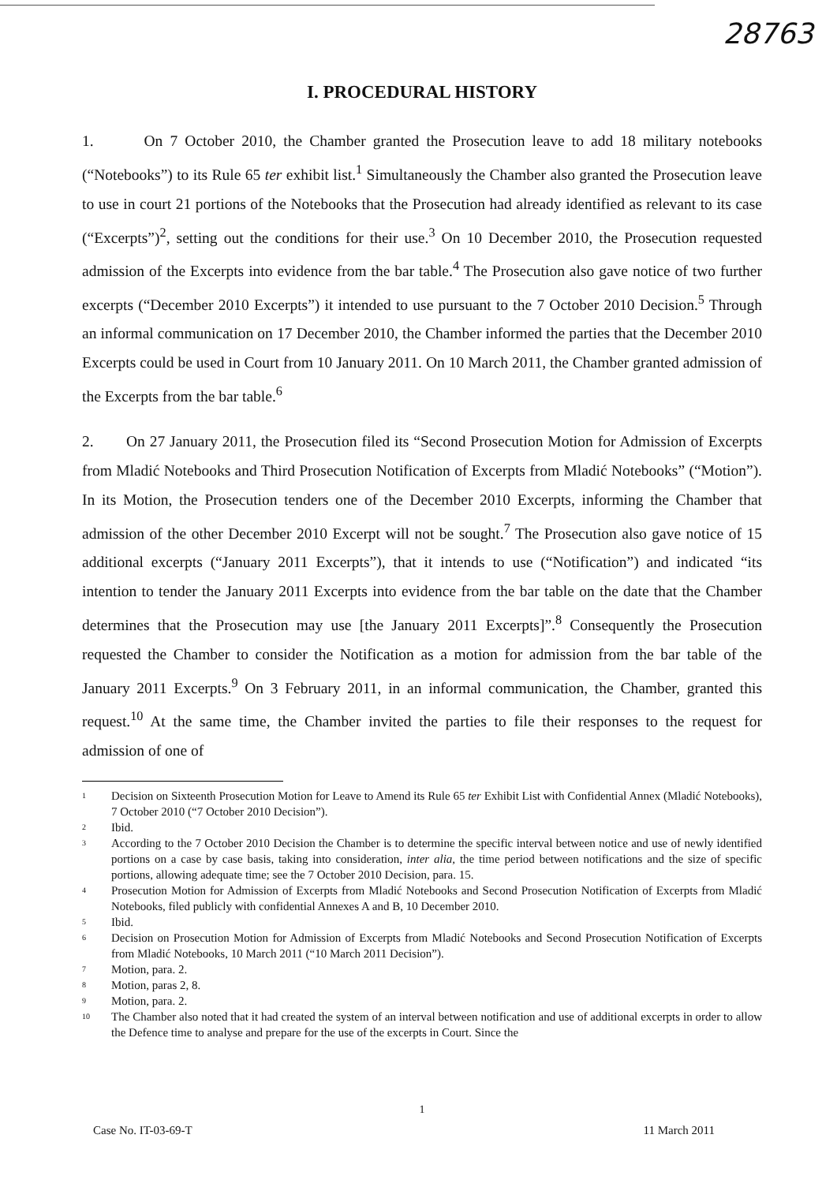28763
I. PROCEDURAL HISTORY
1. On 7 October 2010, the Chamber granted the Prosecution leave to add 18 military notebooks (“Notebooks”) to its Rule 65 ter exhibit list.<sup>1</sup> Simultaneously the Chamber also granted the Prosecution leave to use in court 21 portions of the Notebooks that the Prosecution had already identified as relevant to its case (“Excerpts”)<sup>2</sup>, setting out the conditions for their use.<sup>3</sup> On 10 December 2010, the Prosecution requested admission of the Excerpts into evidence from the bar table.<sup>4</sup> The Prosecution also gave notice of two further excerpts (“December 2010 Excerpts”) it intended to use pursuant to the 7 October 2010 Decision.<sup>5</sup> Through an informal communication on 17 December 2010, the Chamber informed the parties that the December 2010 Excerpts could be used in Court from 10 January 2011. On 10 March 2011, the Chamber granted admission of the Excerpts from the bar table.<sup>6</sup>
2. On 27 January 2011, the Prosecution filed its “Second Prosecution Motion for Admission of Excerpts from Mladić Notebooks and Third Prosecution Notification of Excerpts from Mladić Notebooks” (“Motion”). In its Motion, the Prosecution tenders one of the December 2010 Excerpts, informing the Chamber that admission of the other December 2010 Excerpt will not be sought.<sup>7</sup> The Prosecution also gave notice of 15 additional excerpts (“January 2011 Excerpts”), that it intends to use (“Notification”) and indicated “its intention to tender the January 2011 Excerpts into evidence from the bar table on the date that the Chamber determines that the Prosecution may use [the January 2011 Excerpts]”.<sup>8</sup> Consequently the Prosecution requested the Chamber to consider the Notification as a motion for admission from the bar table of the January 2011 Excerpts.<sup>9</sup> On 3 February 2011, in an informal communication, the Chamber, granted this request.<sup>10</sup> At the same time, the Chamber invited the parties to file their responses to the request for admission of one of
1
Decision on Sixteenth Prosecution Motion for Leave to Amend its Rule 65 ter Exhibit List with Confidential Annex (Mladić Notebooks), 7 October 2010 (“7 October 2010 Decision”).
2
Ibid.
3
According to the 7 October 2010 Decision the Chamber is to determine the specific interval between notice and use of newly identified portions on a case by case basis, taking into consideration, inter alia, the time period between notifications and the size of specific portions, allowing adequate time; see the 7 October 2010 Decision, para. 15.
4
Prosecution Motion for Admission of Excerpts from Mladić Notebooks and Second Prosecution Notification of Excerpts from Mladić Notebooks, filed publicly with confidential Annexes A and B, 10 December 2010.
5
Ibid.
6
Decision on Prosecution Motion for Admission of Excerpts from Mladić Notebooks and Second Prosecution Notification of Excerpts from Mladić Notebooks, 10 March 2011 (“10 March 2011 Decision”).
7
Motion, para. 2.
8
Motion, paras 2, 8.
9
Motion, para. 2.
10
The Chamber also noted that it had created the system of an interval between notification and use of additional excerpts in order to allow the Defence time to analyse and prepare for the use of the excerpts in Court. Since the
1
Case No. IT-03-69-T 11 March 2011